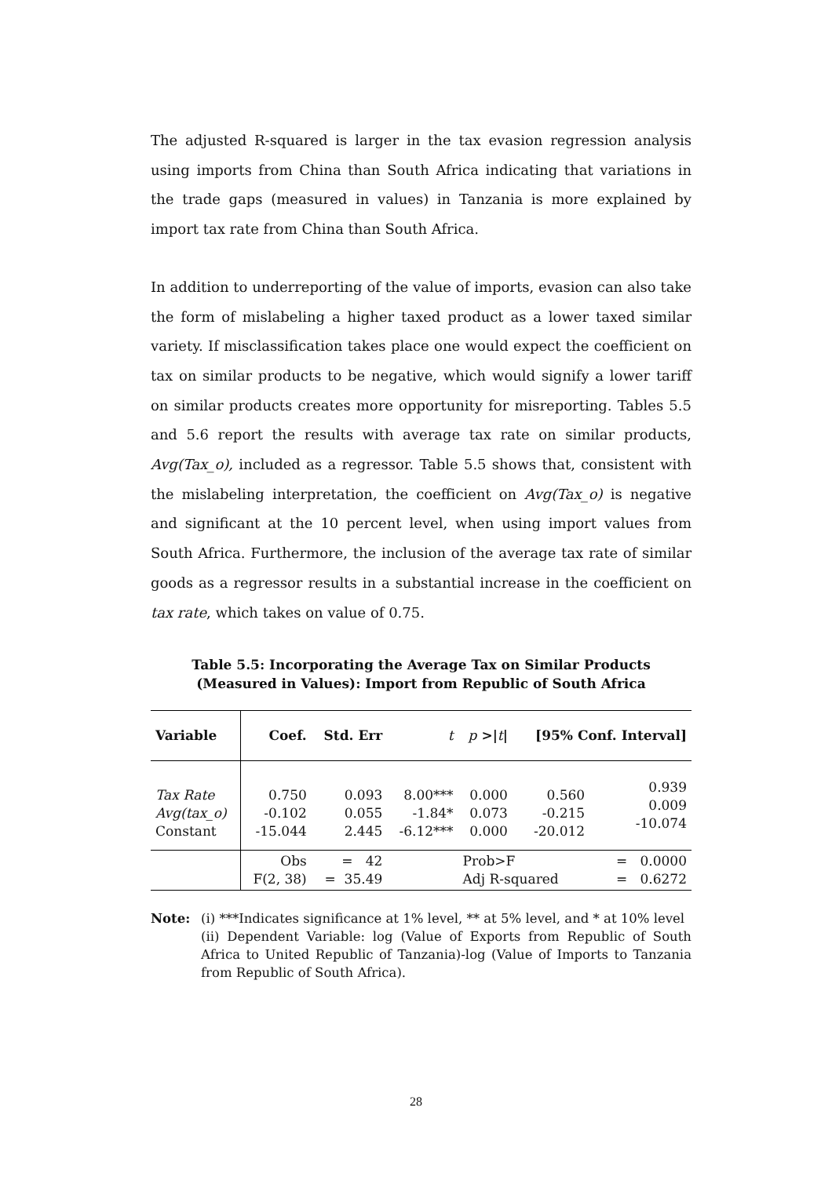The adjusted R-squared is larger in the tax evasion regression analysis using imports from China than South Africa indicating that variations in the trade gaps (measured in values) in Tanzania is more explained by import tax rate from China than South Africa.
In addition to underreporting of the value of imports, evasion can also take the form of mislabeling a higher taxed product as a lower taxed similar variety. If misclassification takes place one would expect the coefficient on tax on similar products to be negative, which would signify a lower tariff on similar products creates more opportunity for misreporting. Tables 5.5 and 5.6 report the results with average tax rate on similar products, Avg(Tax_o), included as a regressor. Table 5.5 shows that, consistent with the mislabeling interpretation, the coefficient on Avg(Tax_o) is negative and significant at the 10 percent level, when using import values from South Africa. Furthermore, the inclusion of the average tax rate of similar goods as a regressor results in a substantial increase in the coefficient on tax rate, which takes on value of 0.75.
Table 5.5: Incorporating the Average Tax on Similar Products
(Measured in Values): Import from Republic of South Africa
| Variable | Coef. | Std. Err | t | p >/ t / | [95% Conf. Interval] | |
| --- | --- | --- | --- | --- | --- | --- |
| Tax Rate Avg(tax_o) Constant | 0.750 -0.102 -15.044 | 0.093 0.055 2.445 | 8.00*** -1.84* -6.12*** | 0.000 0.073 0.000 | 0.560 -0.215 -20.012 | 0.939 0.009 -10.074 |
| | Obs F(2, 38) | = 42 = 35.49 | | Prob>F Adj R-squared | | = 0.0000 = 0.6272 |
Note: (i) ***Indicates significance at 1% level, ** at 5% level, and * at 10% level
(ii) Dependent Variable: log (Value of Exports from Republic of South Africa to United Republic of Tanzania)-log (Value of Imports to Tanzania from Republic of South Africa).
28